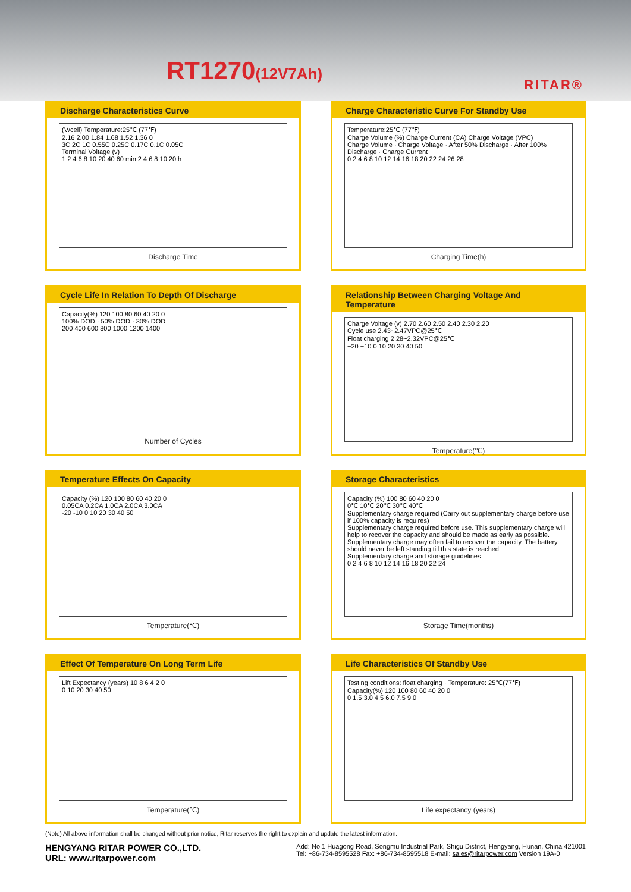RT1270(12V7Ah) RITAR®
Discharge Characteristics Curve
(V/cell) Temperature:25℃ (77℉)
2.16 2.00 1.84 1.68 1.52 1.36 0
3C 2C 1C 0.55C 0.25C 0.17C 0.1C 0.05C
Terminal Voltage (v)
1 2 4 6 8 10 20 40 60 min 2 4 6 8 10 20 h
Discharge Time
Charge Characteristic Curve For Standby Use
Temperature:25℃ (77℉)
Charge Volume (%) Charge Current (CA) Charge Voltage (VPC)
Charge Volume · Charge Voltage · After 50% Discharge · After 100% Discharge · Charge Current
0 2 4 6 8 10 12 14 16 18 20 22 24 26 28
Charging Time(h)
Cycle Life In Relation To Depth Of Discharge
Capacity(%) 120 100 80 60 40 20 0
100% DOD · 50% DOD · 30% DOD
200 400 600 800 1000 1200 1400
Number of Cycles
Relationship Between Charging Voltage And Temperature
Charge Voltage (v) 2.70 2.60 2.50 2.40 2.30 2.20
Cycle use 2.43~2.47VPC@25℃
Float charging 2.28~2.32VPC@25℃
−20 −10 0 10 20 30 40 50
Temperature(℃)
Temperature Effects On Capacity
Capacity (%) 120 100 80 60 40 20 0
0.05CA 0.2CA 1.0CA 2.0CA 3.0CA
-20 -10 0 10 20 30 40 50
Temperature(℃)
Storage Characteristics
Capacity (%) 100 80 60 40 20 0
0℃ 10℃ 20℃ 30℃ 40℃
Supplementary charge required (Carry out supplementary charge before use if 100% capacity is requires)
Supplementary charge required before use. This supplementary charge will help to recover the capacity and should be made as early as possible.
Supplementary charge may often fail to recover the capacity. The battery should never be left standing till this state is reached
Supplementary charge and storage guidelines
0 2 4 6 8 10 12 14 16 18 20 22 24
Storage Time(months)
Effect Of Temperature On Long Term Life
Lift Expectancy (years) 10 8 6 4 2 0
0 10 20 30 40 50
Temperature(℃)
Life Characteristics Of Standby Use
Testing conditions: float charging · Temperature: 25℃(77℉)
Capacity(%) 120 100 80 60 40 20 0
0 1.5 3.0 4.5 6.0 7.5 9.0
Life expectancy (years)
(Note) All above information shall be changed without prior notice, Ritar reserves the right to explain and update the latest information.
HENGYANG RITAR POWER CO.,LTD.
URL: www.ritarpower.com
Add: No.1 Huagong Road, Songmu Industrial Park, Shigu District, Hengyang, Hunan, China 421001
Tel: +86-734-8595528 Fax: +86-734-8595518 E-mail: sales@ritarpower.com Version 19A-0